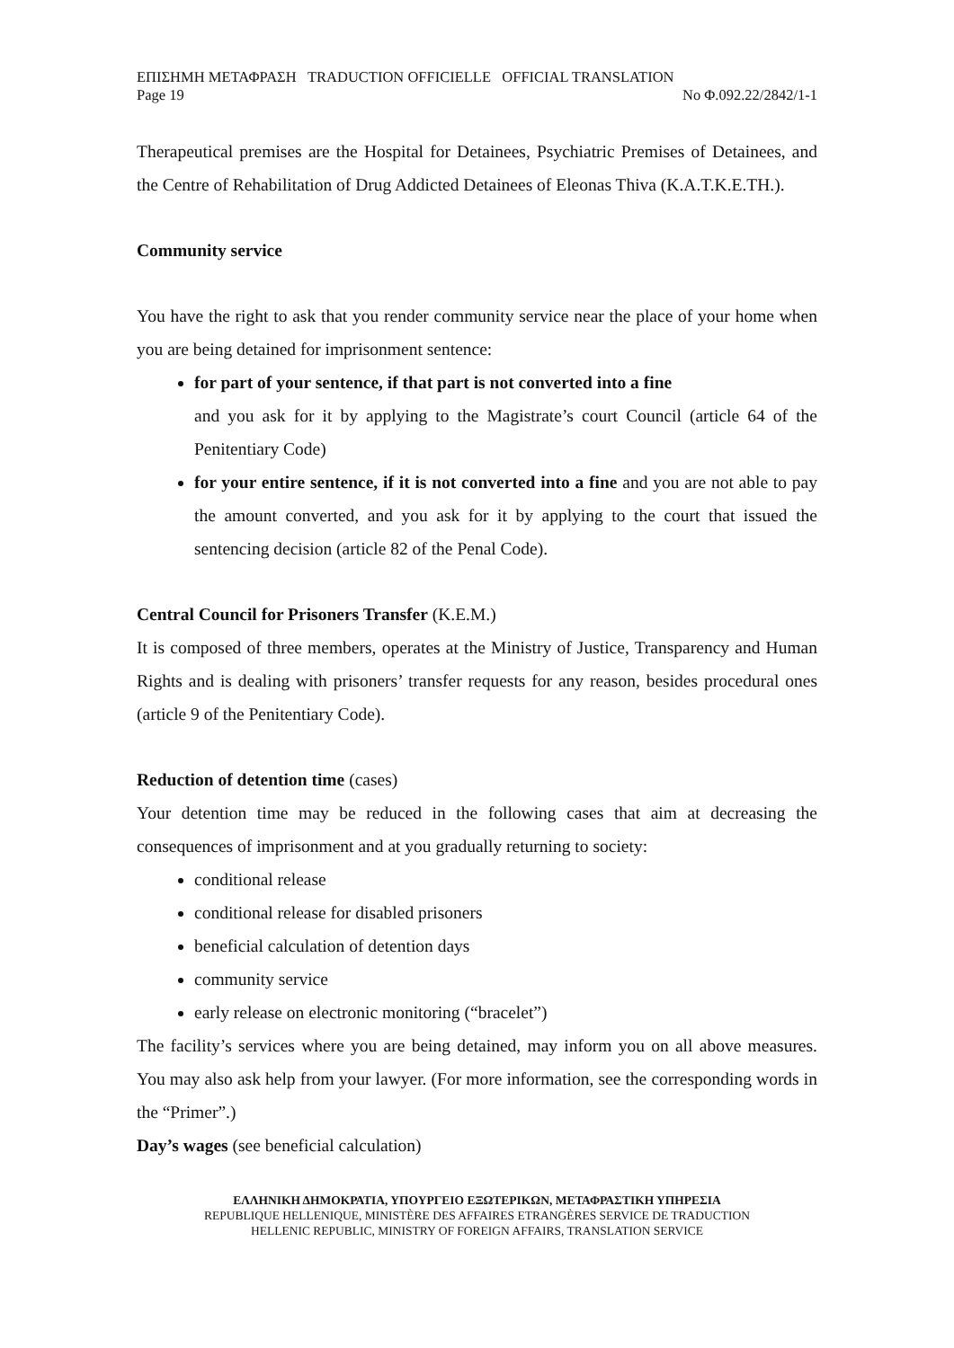ΕΠΙΣΗΜΗ ΜΕΤΑΦΡΑΣΗ TRADUCTION OFFICIELLE OFFICIAL TRANSLATION
Page 19 No Φ.092.22/2842/1-1
Therapeutical premises are the Hospital for Detainees, Psychiatric Premises of Detainees, and the Centre of Rehabilitation of Drug Addicted Detainees of Eleonas Thiva (K.A.T.K.E.TH.).
Community service
You have the right to ask that you render community service near the place of your home when you are being detained for imprisonment sentence:
for part of your sentence, if that part is not converted into a fine
and you ask for it by applying to the Magistrate’s court Council (article 64 of the Penitentiary Code)
for your entire sentence, if it is not converted into a fine and you are not able to pay the amount converted, and you ask for it by applying to the court that issued the sentencing decision (article 82 of the Penal Code).
Central Council for Prisoners Transfer (K.E.M.)
It is composed of three members, operates at the Ministry of Justice, Transparency and Human Rights and is dealing with prisoners’ transfer requests for any reason, besides procedural ones (article 9 of the Penitentiary Code).
Reduction of detention time (cases)
Your detention time may be reduced in the following cases that aim at decreasing the consequences of imprisonment and at you gradually returning to society:
conditional release
conditional release for disabled prisoners
beneficial calculation of detention days
community service
early release on electronic monitoring (“bracelet”)
The facility’s services where you are being detained, may inform you on all above measures. You may also ask help from your lawyer. (For more information, see the corresponding words in the “Primer”.)
Day’s wages (see beneficial calculation)
ΕΛΛΗΝΙΚΗ ΔΗΜΟΚΡΑΤΙΑ, ΥΠΟΥΡΓΕΙΟ ΕΞΩΤΕΡΙΚΩΝ, ΜΕΤΑΦΡΑΣΤΙΚΗ ΥΠΗΡΕΣΙΑ
REPUBLIQUE HELLENIQUE, MINISTÈRE DES AFFAIRES ETRANGÈRES SERVICE DE TRADUCTION
HELLENIC REPUBLIC, MINISTRY OF FOREIGN AFFAIRS, TRANSLATION SERVICE